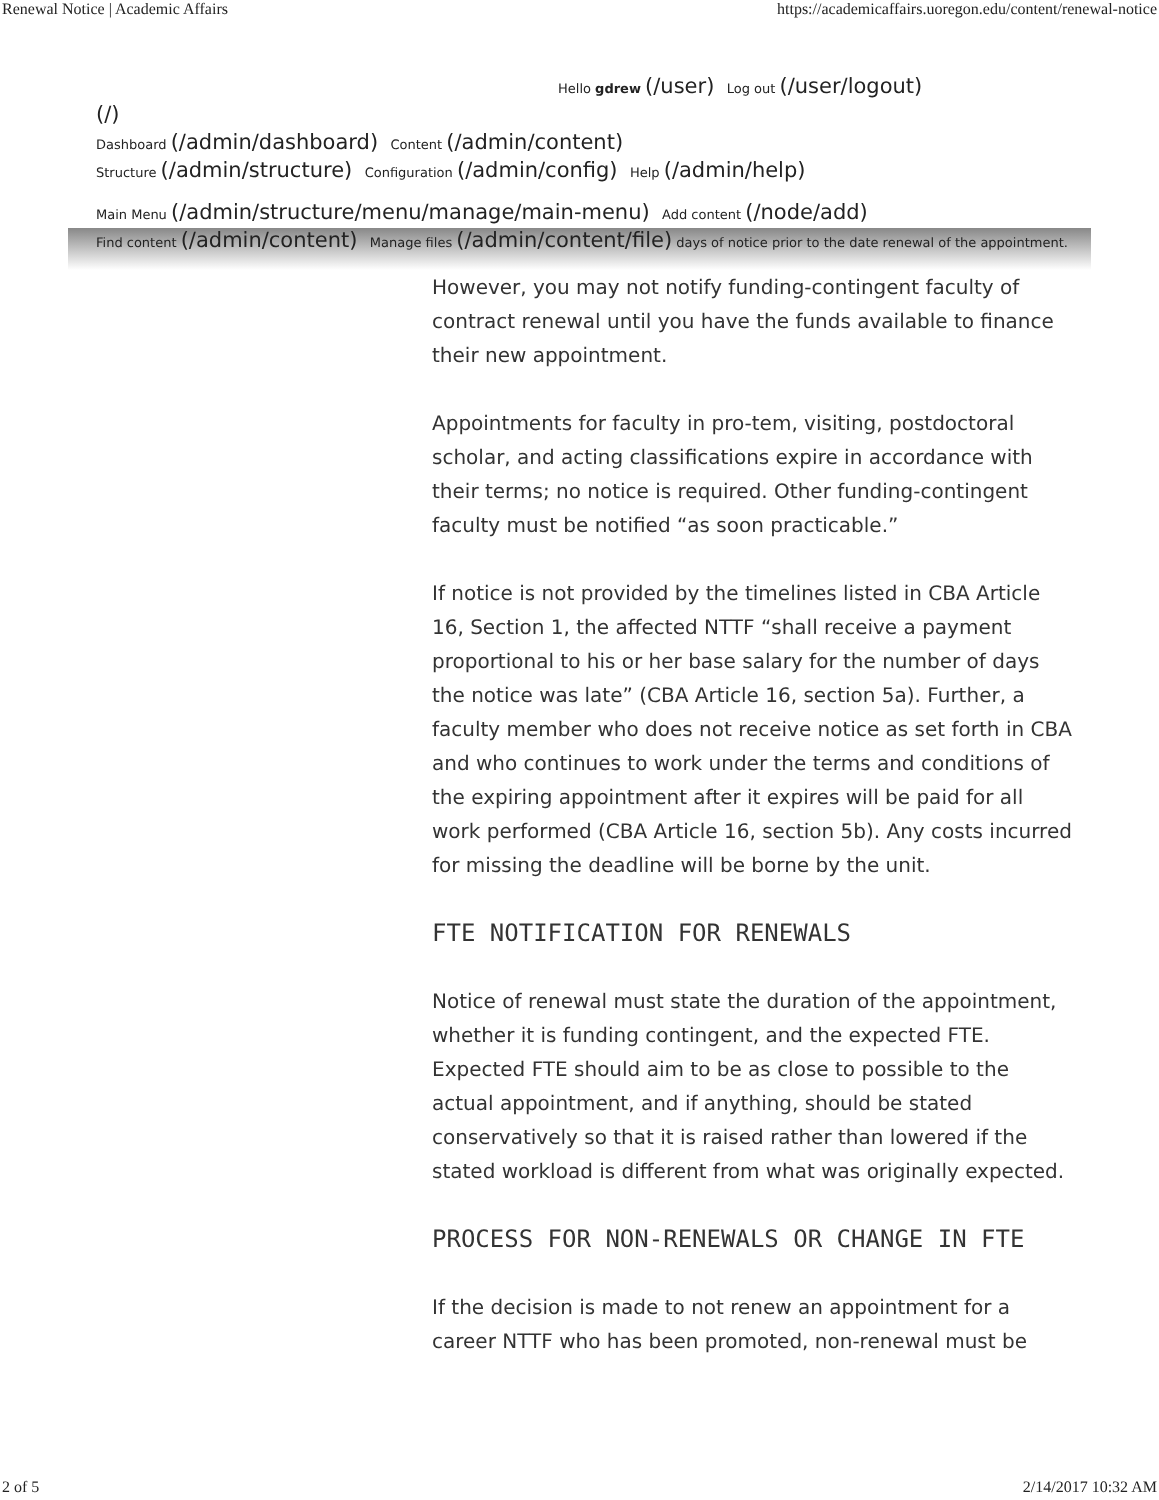Renewal Notice | Academic Affairs https://academicaffairs.uoregon.edu/content/renewal-notice
Hello gdrew (/user) Log out (/user/logout)
(/)
Dashboard (/admin/dashboard) Content (/admin/content)
Structure (/admin/structure) Configuration (/admin/config) Help (/admin/help)
Main Menu (/admin/structure/menu/manage/main-menu) Add content (/node/add)
Find content (/admin/content) Manage files (/admin/content/file) days of notice prior to the date renewal of the appointment.
However, you may not notify funding-contingent faculty of contract renewal until you have the funds available to finance their new appointment.
Appointments for faculty in pro-tem, visiting, postdoctoral scholar, and acting classifications expire in accordance with their terms; no notice is required. Other funding-contingent faculty must be notified “as soon practicable.”
If notice is not provided by the timelines listed in CBA Article 16, Section 1, the affected NTTF “shall receive a payment proportional to his or her base salary for the number of days the notice was late” (CBA Article 16, section 5a). Further, a faculty member who does not receive notice as set forth in CBA and who continues to work under the terms and conditions of the expiring appointment after it expires will be paid for all work performed (CBA Article 16, section 5b). Any costs incurred for missing the deadline will be borne by the unit.
FTE NOTIFICATION FOR RENEWALS
Notice of renewal must state the duration of the appointment, whether it is funding contingent, and the expected FTE. Expected FTE should aim to be as close to possible to the actual appointment, and if anything, should be stated conservatively so that it is raised rather than lowered if the stated workload is different from what was originally expected.
PROCESS FOR NON-RENEWALS OR CHANGE IN FTE
If the decision is made to not renew an appointment for a career NTTF who has been promoted, non-renewal must be
2 of 5 2/14/2017 10:32 AM